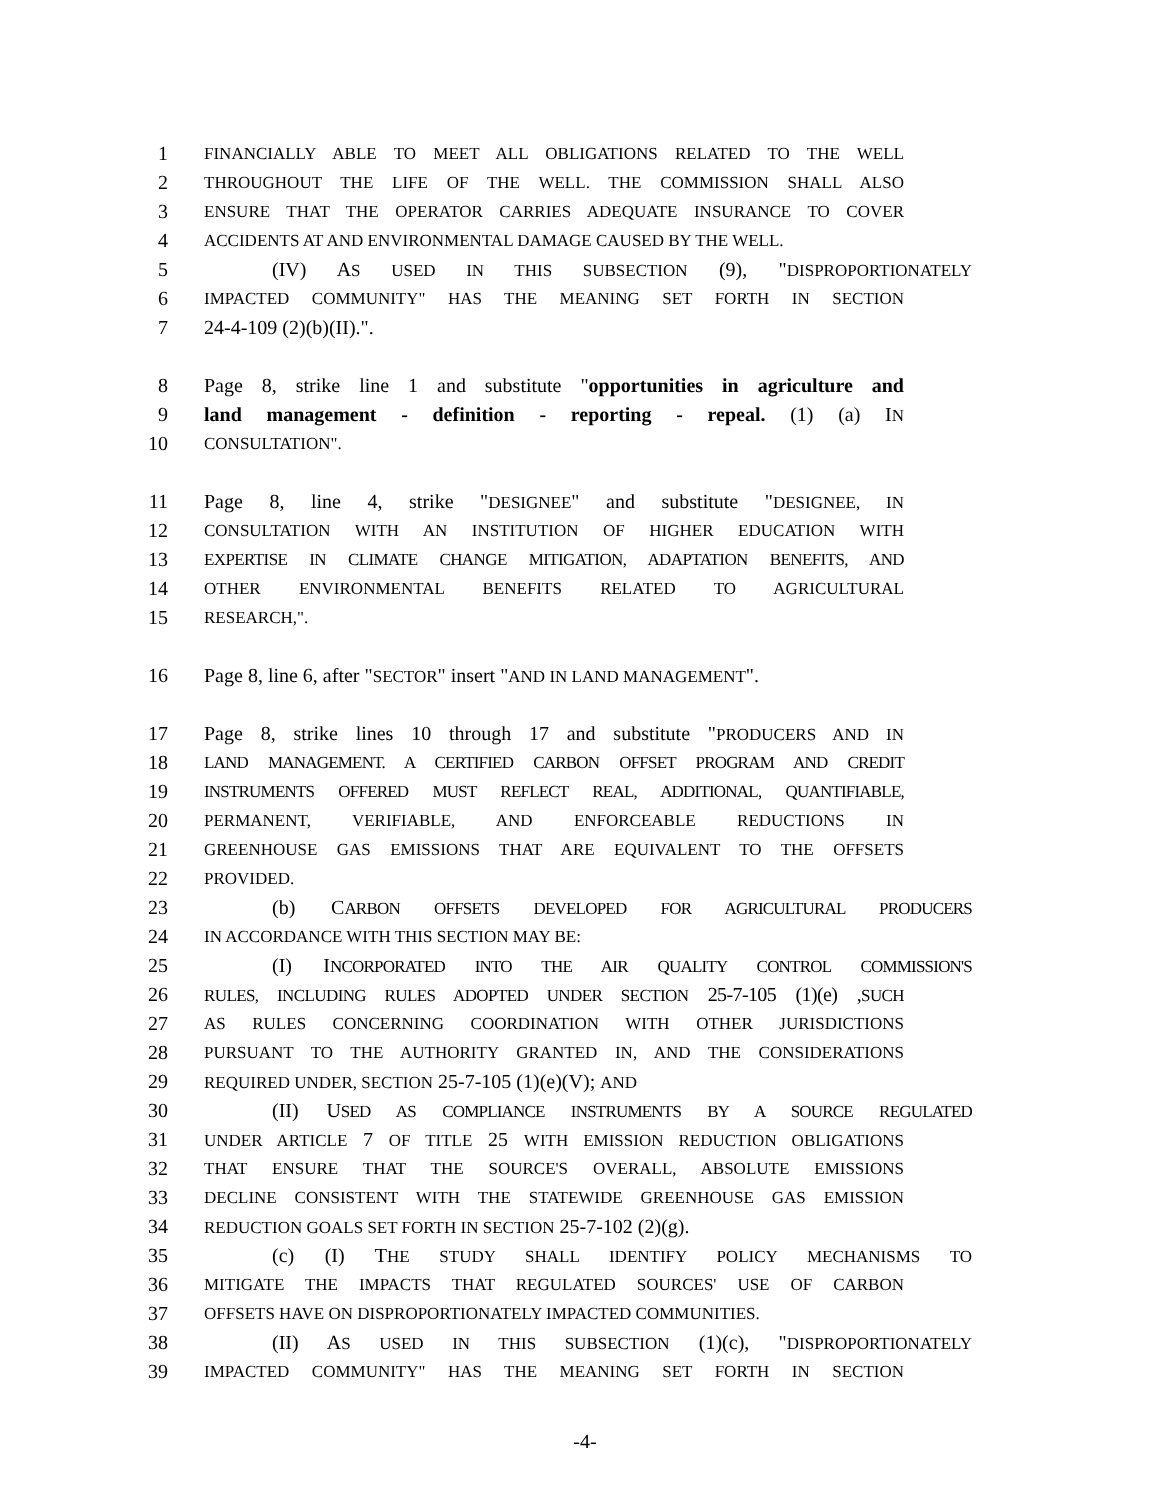1 FINANCIALLY ABLE TO MEET ALL OBLIGATIONS RELATED TO THE WELL
2 THROUGHOUT THE LIFE OF THE WELL. THE COMMISSION SHALL ALSO
3 ENSURE THAT THE OPERATOR CARRIES ADEQUATE INSURANCE TO COVER
4 ACCIDENTS AT AND ENVIRONMENTAL DAMAGE CAUSED BY THE WELL.
5 (IV) AS USED IN THIS SUBSECTION (9), "DISPROPORTIONATELY
6 IMPACTED COMMUNITY" HAS THE MEANING SET FORTH IN SECTION
7 24-4-109 (2)(b)(II).".
8 Page 8, strike line 1 and substitute "opportunities in agriculture and
9 land management - definition - reporting - repeal. (1) (a) IN
10 CONSULTATION".
11 Page 8, line 4, strike "DESIGNEE" and substitute "DESIGNEE, IN
12 CONSULTATION WITH AN INSTITUTION OF HIGHER EDUCATION WITH
13 EXPERTISE IN CLIMATE CHANGE MITIGATION, ADAPTATION BENEFITS, AND
14 OTHER ENVIRONMENTAL BENEFITS RELATED TO AGRICULTURAL
15 RESEARCH,".
16 Page 8, line 6, after "SECTOR" insert "AND IN LAND MANAGEMENT".
17 Page 8, strike lines 10 through 17 and substitute "PRODUCERS AND IN
18 LAND MANAGEMENT. A CERTIFIED CARBON OFFSET PROGRAM AND CREDIT
19 INSTRUMENTS OFFERED MUST REFLECT REAL, ADDITIONAL, QUANTIFIABLE,
20 PERMANENT, VERIFIABLE, AND ENFORCEABLE REDUCTIONS IN
21 GREENHOUSE GAS EMISSIONS THAT ARE EQUIVALENT TO THE OFFSETS
22 PROVIDED.
23 (b) CARBON OFFSETS DEVELOPED FOR AGRICULTURAL PRODUCERS
24 IN ACCORDANCE WITH THIS SECTION MAY BE:
25 (I) INCORPORATED INTO THE AIR QUALITY CONTROL COMMISSION'S
26 RULES, INCLUDING RULES ADOPTED UNDER SECTION 25-7-105 (1)(e) ,SUCH
27 AS RULES CONCERNING COORDINATION WITH OTHER JURISDICTIONS
28 PURSUANT TO THE AUTHORITY GRANTED IN, AND THE CONSIDERATIONS
29 REQUIRED UNDER, SECTION 25-7-105 (1)(e)(V); AND
30 (II) USED AS COMPLIANCE INSTRUMENTS BY A SOURCE REGULATED
31 UNDER ARTICLE 7 OF TITLE 25 WITH EMISSION REDUCTION OBLIGATIONS
32 THAT ENSURE THAT THE SOURCE'S OVERALL, ABSOLUTE EMISSIONS
33 DECLINE CONSISTENT WITH THE STATEWIDE GREENHOUSE GAS EMISSION
34 REDUCTION GOALS SET FORTH IN SECTION 25-7-102 (2)(g).
35 (c) (I) THE STUDY SHALL IDENTIFY POLICY MECHANISMS TO
36 MITIGATE THE IMPACTS THAT REGULATED SOURCES' USE OF CARBON
37 OFFSETS HAVE ON DISPROPORTIONATELY IMPACTED COMMUNITIES.
38 (II) AS USED IN THIS SUBSECTION (1)(c), "DISPROPORTIONATELY
39 IMPACTED COMMUNITY" HAS THE MEANING SET FORTH IN SECTION
-4-